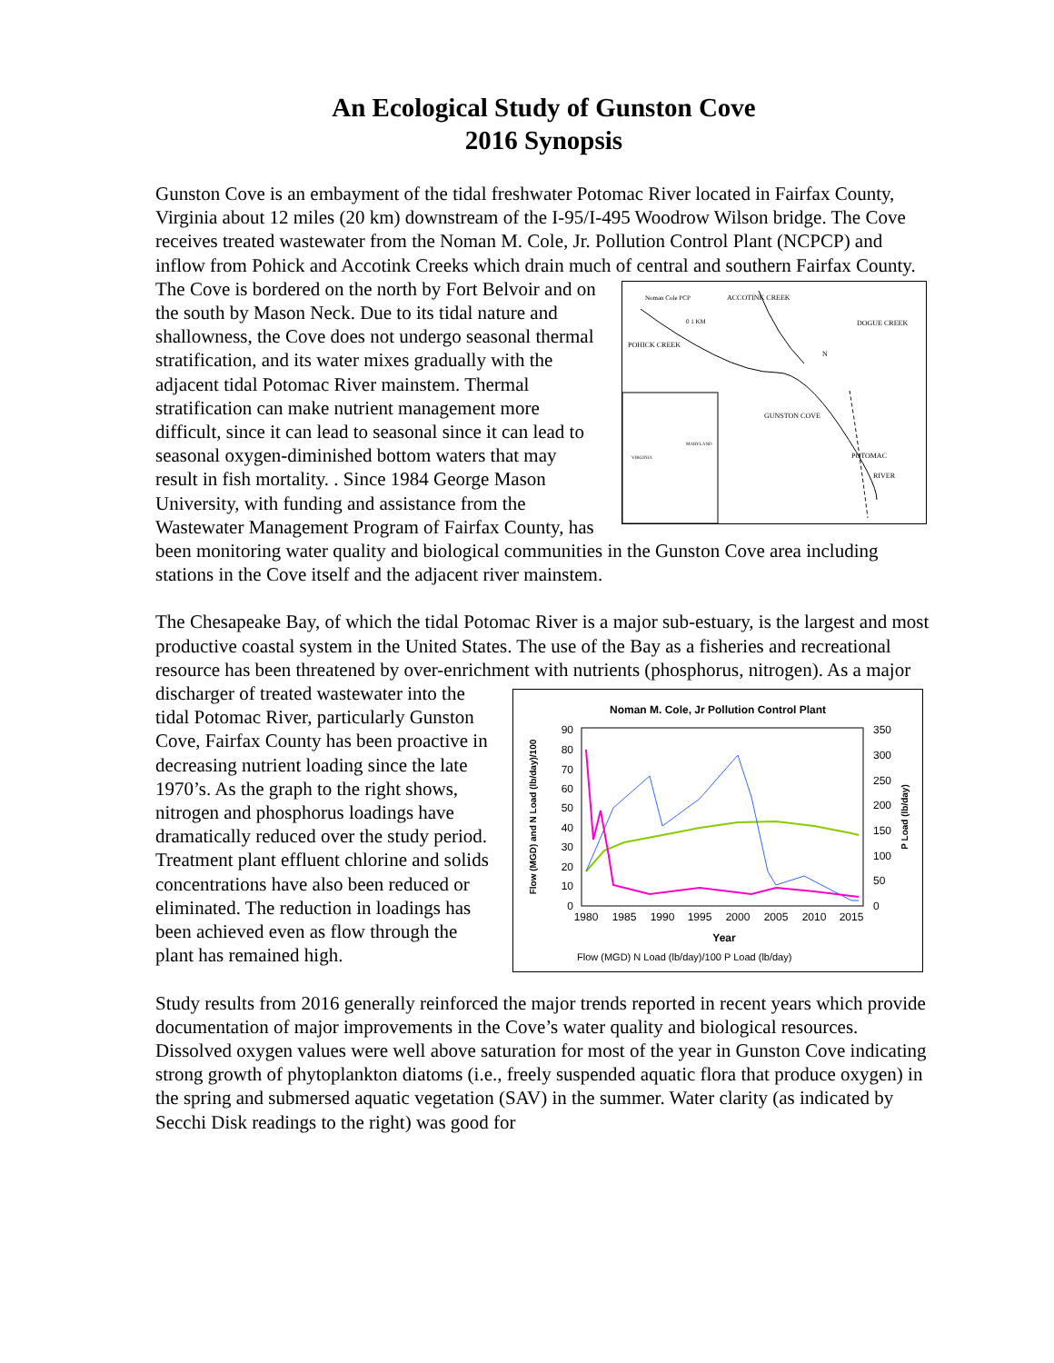An Ecological Study of Gunston Cove
2016 Synopsis
Gunston Cove is an embayment of the tidal freshwater Potomac River located in Fairfax County, Virginia about 12 miles (20 km) downstream of the I-95/I-495 Woodrow Wilson bridge. The Cove receives treated wastewater from the Noman M. Cole, Jr. Pollution Control Plant (NCPCP) and inflow from Pohick and Accotink Creeks which drain much of central
Noman Cole PCP
ACCOTINK CREEK
DOGUE CREEK
POHICK CREEK
0 1 KM
N
GUNSTON COVE
POTOMAC
RIVER
MARYLAND
VIRGINIA
and southern Fairfax County. The Cove is bordered on the north by Fort Belvoir and on the south by Mason Neck. Due to its tidal nature and shallowness, the Cove does not undergo seasonal thermal stratification, and its water mixes gradually with the adjacent tidal Potomac River mainstem. Thermal stratification can make nutrient management more difficult, since it can lead to seasonal since it can lead to seasonal oxygen-diminished bottom waters that may result in fish mortality. . Since 1984 George Mason University, with funding and assistance from the Wastewater Management Program of Fairfax County, has been monitoring water quality and biological communities in the Gunston Cove area including stations in the Cove itself and the adjacent river mainstem.
The Chesapeake Bay, of which the tidal Potomac River is a major sub-estuary, is the largest and most productive coastal system in the United States. The use of the Bay as a fisheries and recreational resource has been threatened by over-enrichment with nutrients (phosphorus,
Noman M. Cole, Jr Pollution Control Plant
90
80
70
60
50
40
30
20
10
0
350
300
250
200
150
100
50
0
1980
1985
1990
1995
2000
2005
2010
2015
Year
Flow (MGD) and N Load (lb/day)/100
P Load (lb/day)
Flow (MGD) N Load (lb/day)/100 P Load (lb/day)
nitrogen). As a major discharger of treated wastewater into the tidal Potomac River, particularly Gunston Cove, Fairfax County has been proactive in decreasing nutrient loading since the late 1970’s. As the graph to the right shows, nitrogen and phosphorus loadings have dramatically reduced over the study period. Treatment plant effluent chlorine and solids concentrations have also been reduced or eliminated. The reduction in loadings has been achieved even as flow through the plant has remained high.
Study results from 2016 generally reinforced the major trends reported in recent years which provide documentation of major improvements in the Cove’s water quality and biological resources. Dissolved oxygen values were well above saturation for most of the year in Gunston Cove indicating strong growth of phytoplankton diatoms (i.e., freely suspended aquatic flora that produce oxygen) in the spring and submersed aquatic vegetation (SAV) in the summer. Water clarity (as indicated by Secchi Disk readings to the right) was good for